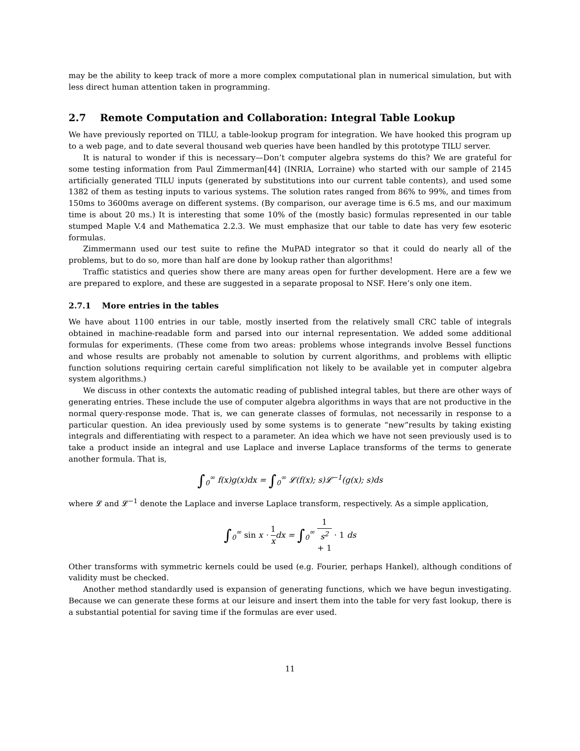may be the ability to keep track of more a more complex computational plan in numerical simulation, but with less direct human attention taken in programming.
2.7 Remote Computation and Collaboration: Integral Table Lookup
We have previously reported on TILU, a table-lookup program for integration. We have hooked this program up to a web page, and to date several thousand web queries have been handled by this prototype TILU server.
It is natural to wonder if this is necessary—Don’t computer algebra systems do this? We are grateful for some testing information from Paul Zimmerman[44] (INRIA, Lorraine) who started with our sample of 2145 artificially generated TILU inputs (generated by substitutions into our current table contents), and used some 1382 of them as testing inputs to various systems. The solution rates ranged from 86% to 99%, and times from 150ms to 3600ms average on different systems. (By comparison, our average time is 6.5 ms, and our maximum time is about 20 ms.) It is interesting that some 10% of the (mostly basic) formulas represented in our table stumped Maple V.4 and Mathematica 2.2.3. We must emphasize that our table to date has very few esoteric formulas.
Zimmermann used our test suite to refine the MuPAD integrator so that it could do nearly all of the problems, but to do so, more than half are done by lookup rather than algorithms!
Traffic statistics and queries show there are many areas open for further development. Here are a few we are prepared to explore, and these are suggested in a separate proposal to NSF. Here’s only one item.
2.7.1 More entries in the tables
We have about 1100 entries in our table, mostly inserted from the relatively small CRC table of integrals obtained in machine-readable form and parsed into our internal representation. We added some additional formulas for experiments. (These come from two areas: problems whose integrands involve Bessel functions and whose results are probably not amenable to solution by current algorithms, and problems with elliptic function solutions requiring certain careful simplification not likely to be available yet in computer algebra system algorithms.)
We discuss in other contexts the automatic reading of published integral tables, but there are other ways of generating entries. These include the use of computer algebra algorithms in ways that are not productive in the normal query-response mode. That is, we can generate classes of formulas, not necessarily in response to a particular question. An idea previously used by some systems is to generate “new”results by taking existing integrals and differentiating with respect to a parameter. An idea which we have not seen previously used is to take a product inside an integral and use Laplace and inverse Laplace transforms of the terms to generate another formula. That is,
∫<sub>0</sub><sup>∞</sup> f(x)g(x)dx = ∫<sub>0</sub><sup>∞</sup> 𝓛(f(x); s)𝓛<sup>−1</sup>(g(x); s)ds
where 𝓛 and 𝓛<sup>−1</sup> denote the Laplace and inverse Laplace transform, respectively. As a simple application,
∫<sub>0</sub><sup>∞</sup> sin x · 1 xdx = ∫<sub>0</sub><sup>∞</sup> 1 s<sup>2</sup>
+ 1 · 1 ds
Other transforms with symmetric kernels could be used (e.g. Fourier, perhaps Hankel), although conditions of validity must be checked.
Another method standardly used is expansion of generating functions, which we have begun investigating. Because we can generate these forms at our leisure and insert them into the table for very fast lookup, there is a substantial potential for saving time if the formulas are ever used.
11